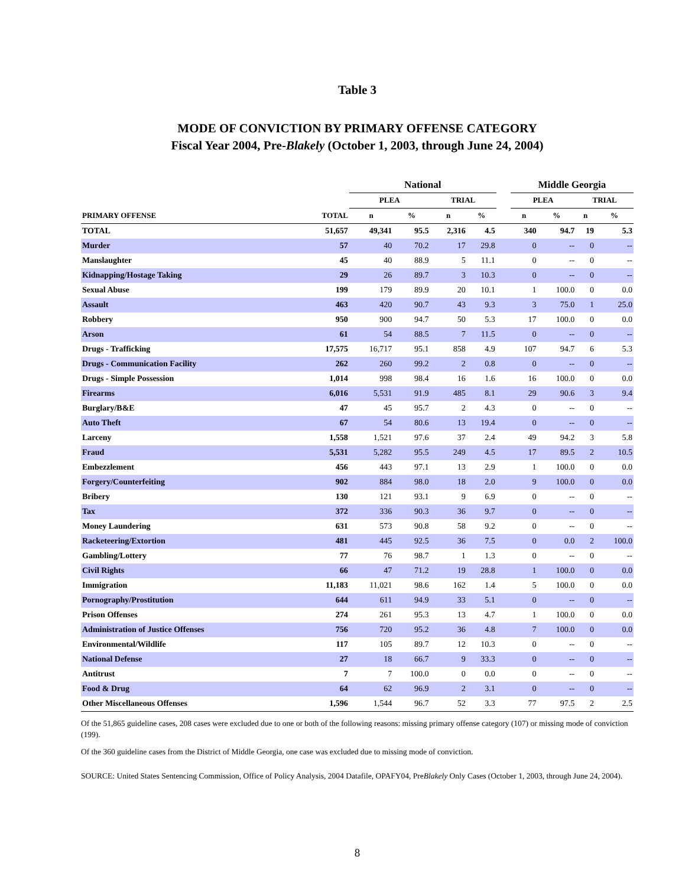Table 3
MODE OF CONVICTION BY PRIMARY OFFENSE CATEGORY
Fiscal Year 2004, Pre-Blakely (October 1, 2003, through June 24, 2004)
| | | National | | | | | Middle Georgia | | | |
| --- | --- | --- | --- | --- | --- | --- | --- | --- | --- | --- |
| | | PLEA | | TRIAL | | | PLEA | | TRIAL | |
| PRIMARY OFFENSE | TOTAL | n | % | n | % | | n | % | n | % |
| TOTAL | 51,657 | 49,341 | 95.5 | 2,316 | 4.5 | | 340 | 94.7 | 19 | 5.3 |
| Murder | 57 | 40 | 70.2 | 17 | 29.8 | | 0 | -- | 0 | -- |
| Manslaughter | 45 | 40 | 88.9 | 5 | 11.1 | | 0 | -- | 0 | -- |
| Kidnapping/Hostage Taking | 29 | 26 | 89.7 | 3 | 10.3 | | 0 | -- | 0 | -- |
| Sexual Abuse | 199 | 179 | 89.9 | 20 | 10.1 | | 1 | 100.0 | 0 | 0.0 |
| Assault | 463 | 420 | 90.7 | 43 | 9.3 | | 3 | 75.0 | 1 | 25.0 |
| Robbery | 950 | 900 | 94.7 | 50 | 5.3 | | 17 | 100.0 | 0 | 0.0 |
| Arson | 61 | 54 | 88.5 | 7 | 11.5 | | 0 | -- | 0 | -- |
| Drugs - Trafficking | 17,575 | 16,717 | 95.1 | 858 | 4.9 | | 107 | 94.7 | 6 | 5.3 |
| Drugs - Communication Facility | 262 | 260 | 99.2 | 2 | 0.8 | | 0 | -- | 0 | -- |
| Drugs - Simple Possession | 1,014 | 998 | 98.4 | 16 | 1.6 | | 16 | 100.0 | 0 | 0.0 |
| Firearms | 6,016 | 5,531 | 91.9 | 485 | 8.1 | | 29 | 90.6 | 3 | 9.4 |
| Burglary/B&E | 47 | 45 | 95.7 | 2 | 4.3 | | 0 | -- | 0 | -- |
| Auto Theft | 67 | 54 | 80.6 | 13 | 19.4 | | 0 | -- | 0 | -- |
| Larceny | 1,558 | 1,521 | 97.6 | 37 | 2.4 | | 49 | 94.2 | 3 | 5.8 |
| Fraud | 5,531 | 5,282 | 95.5 | 249 | 4.5 | | 17 | 89.5 | 2 | 10.5 |
| Embezzlement | 456 | 443 | 97.1 | 13 | 2.9 | | 1 | 100.0 | 0 | 0.0 |
| Forgery/Counterfeiting | 902 | 884 | 98.0 | 18 | 2.0 | | 9 | 100.0 | 0 | 0.0 |
| Bribery | 130 | 121 | 93.1 | 9 | 6.9 | | 0 | -- | 0 | -- |
| Tax | 372 | 336 | 90.3 | 36 | 9.7 | | 0 | -- | 0 | -- |
| Money Laundering | 631 | 573 | 90.8 | 58 | 9.2 | | 0 | -- | 0 | -- |
| Racketeering/Extortion | 481 | 445 | 92.5 | 36 | 7.5 | | 0 | 0.0 | 2 | 100.0 |
| Gambling/Lottery | 77 | 76 | 98.7 | 1 | 1.3 | | 0 | -- | 0 | -- |
| Civil Rights | 66 | 47 | 71.2 | 19 | 28.8 | | 1 | 100.0 | 0 | 0.0 |
| Immigration | 11,183 | 11,021 | 98.6 | 162 | 1.4 | | 5 | 100.0 | 0 | 0.0 |
| Pornography/Prostitution | 644 | 611 | 94.9 | 33 | 5.1 | | 0 | -- | 0 | -- |
| Prison Offenses | 274 | 261 | 95.3 | 13 | 4.7 | | 1 | 100.0 | 0 | 0.0 |
| Administration of Justice Offenses | 756 | 720 | 95.2 | 36 | 4.8 | | 7 | 100.0 | 0 | 0.0 |
| Environmental/Wildlife | 117 | 105 | 89.7 | 12 | 10.3 | | 0 | -- | 0 | -- |
| National Defense | 27 | 18 | 66.7 | 9 | 33.3 | | 0 | -- | 0 | -- |
| Antitrust | 7 | 7 | 100.0 | 0 | 0.0 | | 0 | -- | 0 | -- |
| Food & Drug | 64 | 62 | 96.9 | 2 | 3.1 | | 0 | -- | 0 | -- |
| Other Miscellaneous Offenses | 1,596 | 1,544 | 96.7 | 52 | 3.3 | | 77 | 97.5 | 2 | 2.5 |
Of the 51,865 guideline cases, 208 cases were excluded due to one or both of the following reasons: missing primary offense category (107) or missing mode of conviction (199).
Of the 360 guideline cases from the District of Middle Georgia, one case was excluded due to missing mode of conviction.
SOURCE: United States Sentencing Commission, Office of Policy Analysis, 2004 Datafile, OPAFY04, PreBlakely Only Cases (October 1, 2003, through June 24, 2004).
8